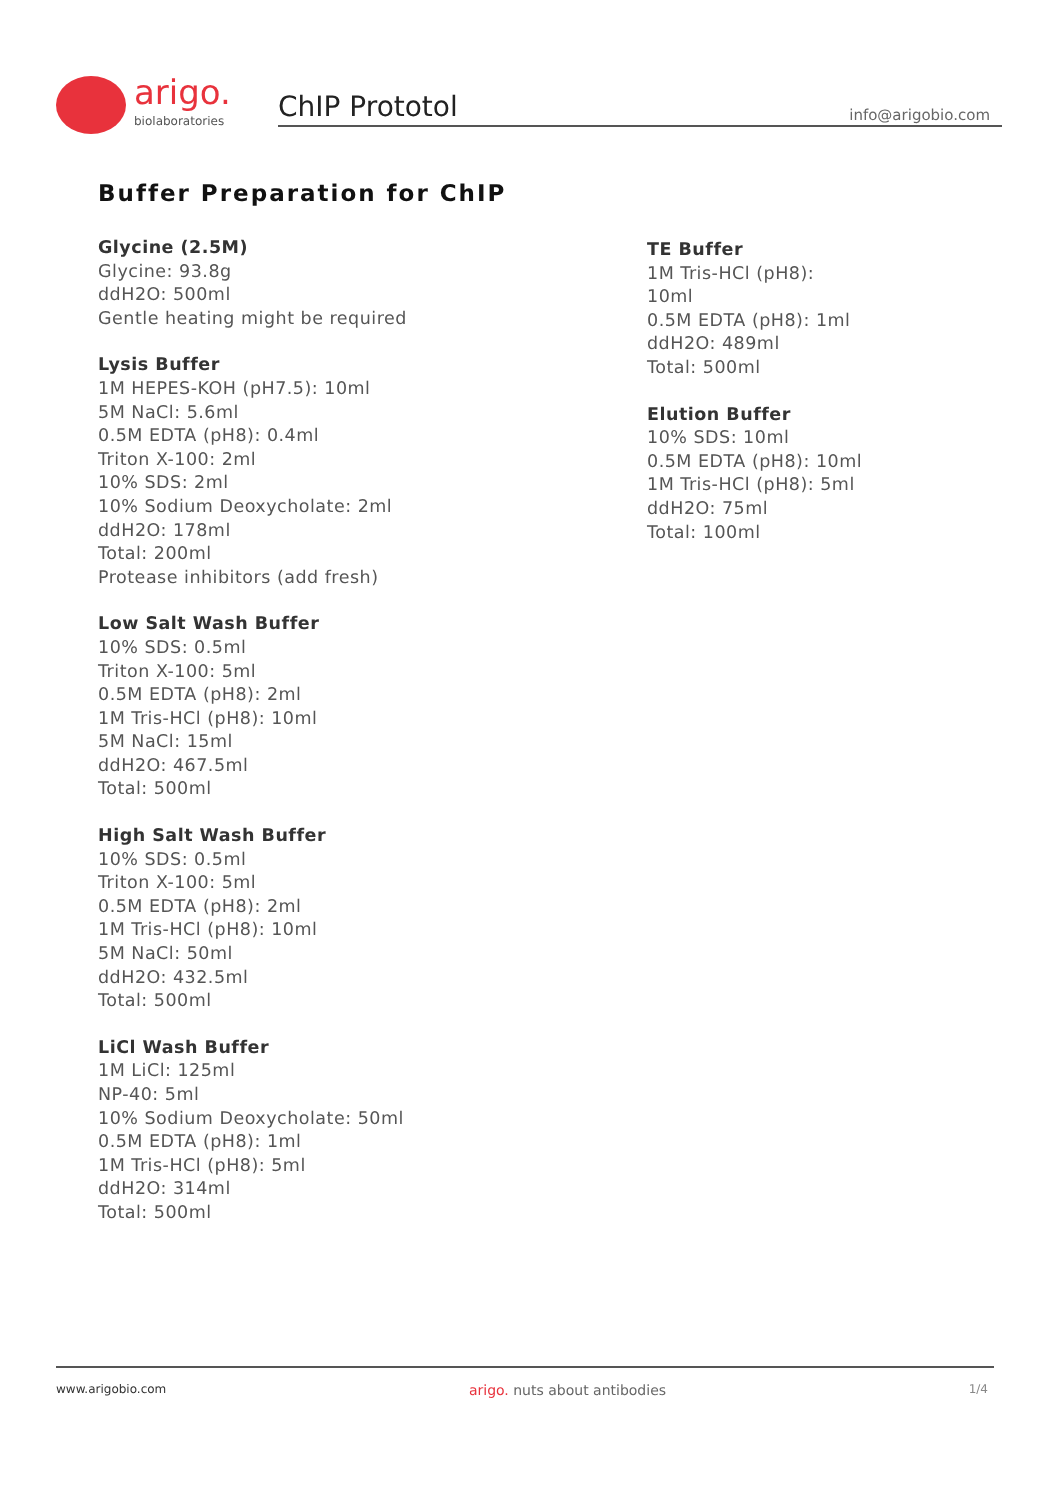arigo.
biolaboratories ChIP Prototol info@arigobio.com
Buffer Preparation for ChIP
Glycine (2.5M)
Glycine: 93.8g
ddH2O: 500ml
Gentle heating might be required
Lysis Buffer
1M HEPES-KOH (pH7.5): 10ml
5M NaCl: 5.6ml
0.5M EDTA (pH8): 0.4ml
Triton X-100: 2ml
10% SDS: 2ml
10% Sodium Deoxycholate: 2ml
ddH2O: 178ml
Total: 200ml
Protease inhibitors (add fresh)
Low Salt Wash Buffer
10% SDS: 0.5ml
Triton X-100: 5ml
0.5M EDTA (pH8): 2ml
1M Tris-HCl (pH8): 10ml
5M NaCl: 15ml
ddH2O: 467.5ml
Total: 500ml
High Salt Wash Buffer
10% SDS: 0.5ml
Triton X-100: 5ml
0.5M EDTA (pH8): 2ml
1M Tris-HCl (pH8): 10ml
5M NaCl: 50ml
ddH2O: 432.5ml
Total: 500ml
LiCl Wash Buffer
1M LiCl: 125ml
NP-40: 5ml
10% Sodium Deoxycholate: 50ml
0.5M EDTA (pH8): 1ml
1M Tris-HCl (pH8): 5ml
ddH2O: 314ml
Total: 500ml
TE Buffer
1M Tris-HCl (pH8):
10ml
0.5M EDTA (pH8): 1ml
ddH2O: 489ml
Total: 500ml
Elution Buffer
10% SDS: 10ml
0.5M EDTA (pH8): 10ml
1M Tris-HCl (pH8): 5ml
ddH2O: 75ml
Total: 100ml
www.arigobio.com arigo. nuts about antibodies 1/4